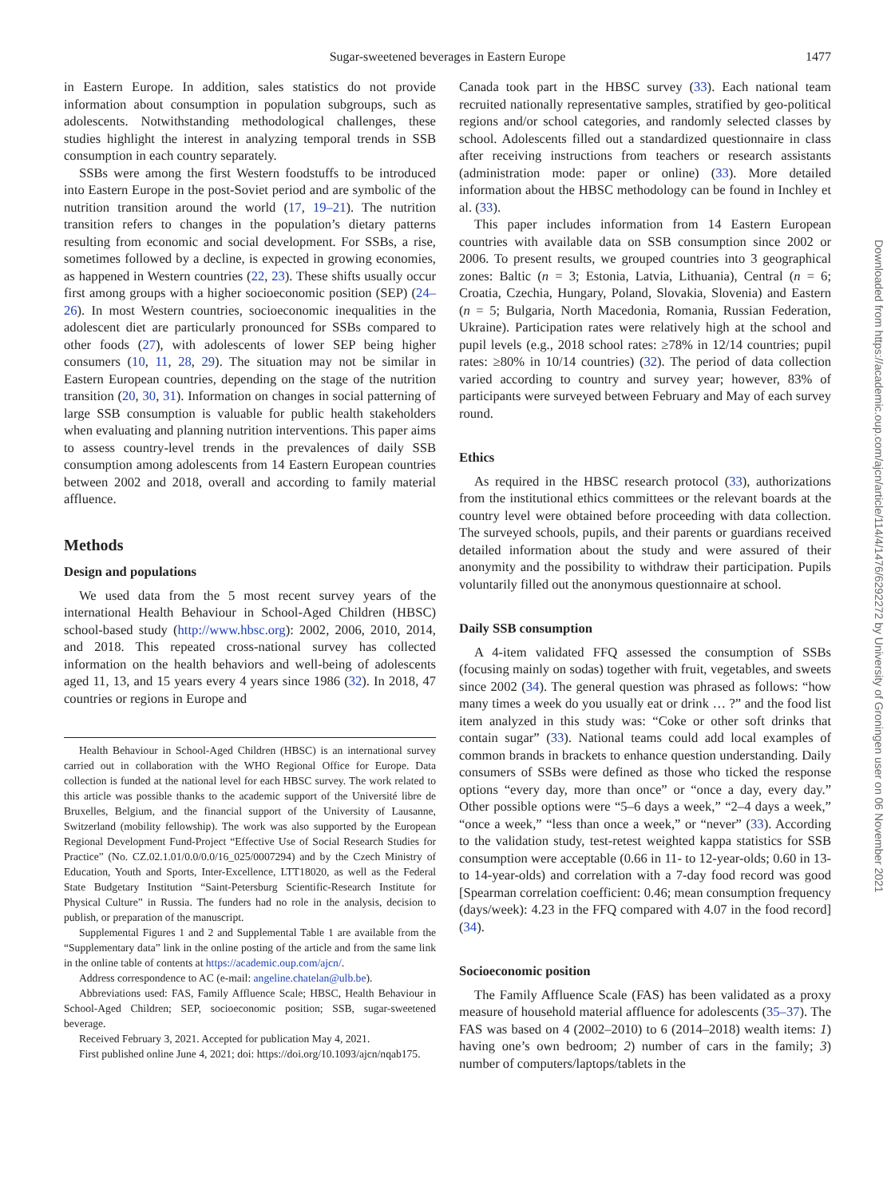Sugar-sweetened beverages in Eastern Europe
1477
in Eastern Europe. In addition, sales statistics do not provide information about consumption in population subgroups, such as adolescents. Notwithstanding methodological challenges, these studies highlight the interest in analyzing temporal trends in SSB consumption in each country separately.
SSBs were among the first Western foodstuffs to be introduced into Eastern Europe in the post-Soviet period and are symbolic of the nutrition transition around the world (17, 19–21). The nutrition transition refers to changes in the population’s dietary patterns resulting from economic and social development. For SSBs, a rise, sometimes followed by a decline, is expected in growing economies, as happened in Western countries (22, 23). These shifts usually occur first among groups with a higher socioeconomic position (SEP) (24–26). In most Western countries, socioeconomic inequalities in the adolescent diet are particularly pronounced for SSBs compared to other foods (27), with adolescents of lower SEP being higher consumers (10, 11, 28, 29). The situation may not be similar in Eastern European countries, depending on the stage of the nutrition transition (20, 30, 31). Information on changes in social patterning of large SSB consumption is valuable for public health stakeholders when evaluating and planning nutrition interventions. This paper aims to assess country-level trends in the prevalences of daily SSB consumption among adolescents from 14 Eastern European countries between 2002 and 2018, overall and according to family material affluence.
Methods
Design and populations
We used data from the 5 most recent survey years of the international Health Behaviour in School-Aged Children (HBSC) school-based study (http://www.hbsc.org): 2002, 2006, 2010, 2014, and 2018. This repeated cross-national survey has collected information on the health behaviors and well-being of adolescents aged 11, 13, and 15 years every 4 years since 1986 (32). In 2018, 47 countries or regions in Europe and
Health Behaviour in School-Aged Children (HBSC) is an international survey carried out in collaboration with the WHO Regional Office for Europe. Data collection is funded at the national level for each HBSC survey. The work related to this article was possible thanks to the academic support of the Université libre de Bruxelles, Belgium, and the financial support of the University of Lausanne, Switzerland (mobility fellowship). The work was also supported by the European Regional Development Fund-Project “Effective Use of Social Research Studies for Practice” (No. CZ.02.1.01/0.0/0.0/16_025/0007294) and by the Czech Ministry of Education, Youth and Sports, Inter-Excellence, LTT18020, as well as the Federal State Budgetary Institution “Saint-Petersburg Scientific-Research Institute for Physical Culture” in Russia. The funders had no role in the analysis, decision to publish, or preparation of the manuscript.
Supplemental Figures 1 and 2 and Supplemental Table 1 are available from the “Supplementary data” link in the online posting of the article and from the same link in the online table of contents at https://academic.oup.com/ajcn/.
Address correspondence to AC (e-mail: angeline.chatelan@ulb.be).
Abbreviations used: FAS, Family Affluence Scale; HBSC, Health Behaviour in School-Aged Children; SEP, socioeconomic position; SSB, sugar-sweetened beverage.
Received February 3, 2021. Accepted for publication May 4, 2021.
First published online June 4, 2021; doi: https://doi.org/10.1093/ajcn/nqab175.
Canada took part in the HBSC survey (33). Each national team recruited nationally representative samples, stratified by geo-political regions and/or school categories, and randomly selected classes by school. Adolescents filled out a standardized questionnaire in class after receiving instructions from teachers or research assistants (administration mode: paper or online) (33). More detailed information about the HBSC methodology can be found in Inchley et al. (33).
This paper includes information from 14 Eastern European countries with available data on SSB consumption since 2002 or 2006. To present results, we grouped countries into 3 geographical zones: Baltic (n = 3; Estonia, Latvia, Lithuania), Central (n = 6; Croatia, Czechia, Hungary, Poland, Slovakia, Slovenia) and Eastern (n = 5; Bulgaria, North Macedonia, Romania, Russian Federation, Ukraine). Participation rates were relatively high at the school and pupil levels (e.g., 2018 school rates: ≥78% in 12/14 countries; pupil rates: ≥80% in 10/14 countries) (32). The period of data collection varied according to country and survey year; however, 83% of participants were surveyed between February and May of each survey round.
Ethics
As required in the HBSC research protocol (33), authorizations from the institutional ethics committees or the relevant boards at the country level were obtained before proceeding with data collection. The surveyed schools, pupils, and their parents or guardians received detailed information about the study and were assured of their anonymity and the possibility to withdraw their participation. Pupils voluntarily filled out the anonymous questionnaire at school.
Daily SSB consumption
A 4-item validated FFQ assessed the consumption of SSBs (focusing mainly on sodas) together with fruit, vegetables, and sweets since 2002 (34). The general question was phrased as follows: “how many times a week do you usually eat or drink … ?” and the food list item analyzed in this study was: “Coke or other soft drinks that contain sugar” (33). National teams could add local examples of common brands in brackets to enhance question understanding. Daily consumers of SSBs were defined as those who ticked the response options “every day, more than once” or “once a day, every day.” Other possible options were “5–6 days a week,” “2–4 days a week,” “once a week,” “less than once a week,” or “never” (33). According to the validation study, test-retest weighted kappa statistics for SSB consumption were acceptable (0.66 in 11- to 12-year-olds; 0.60 in 13- to 14-year-olds) and correlation with a 7-day food record was good [Spearman correlation coefficient: 0.46; mean consumption frequency (days/week): 4.23 in the FFQ compared with 4.07 in the food record] (34).
Socioeconomic position
The Family Affluence Scale (FAS) has been validated as a proxy measure of household material affluence for adolescents (35–37). The FAS was based on 4 (2002–2010) to 6 (2014–2018) wealth items: 1) having one’s own bedroom; 2) number of cars in the family; 3) number of computers/laptops/tablets in the
Downloaded from https://academic.oup.com/ajcn/article/114/4/1476/6292272 by University of Groningen user on 06 November 2021